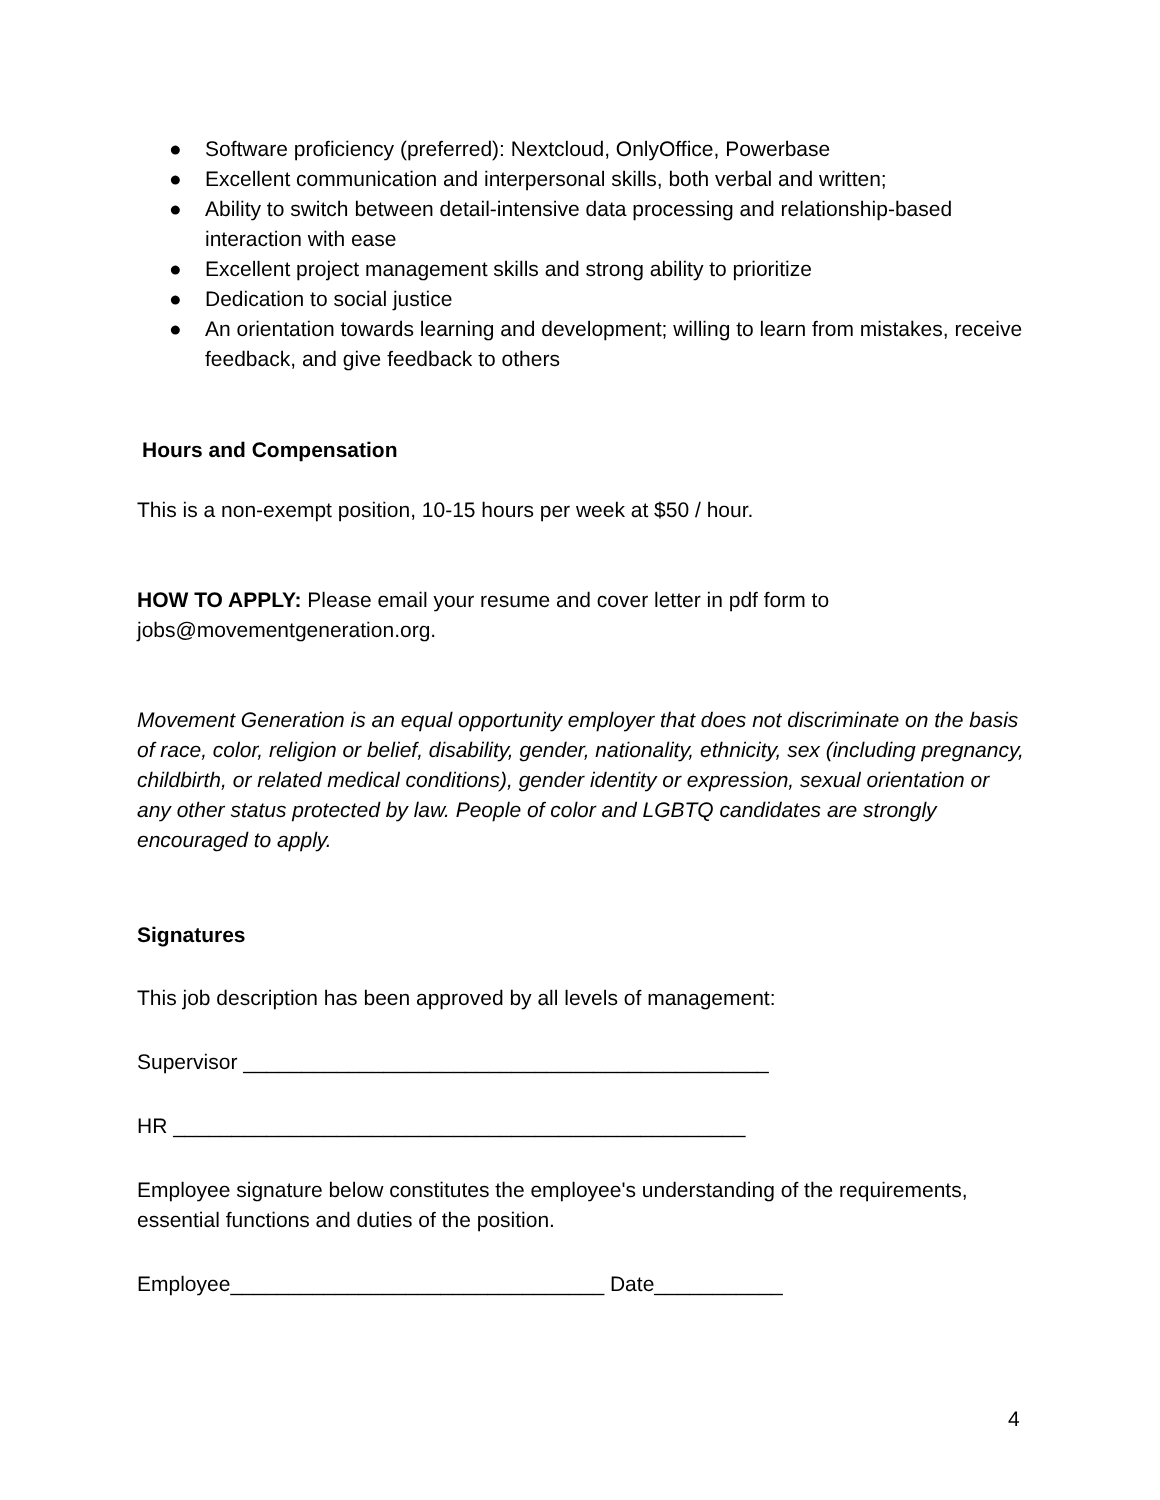● Software proficiency (preferred): Nextcloud, OnlyOffice, Powerbase
● Excellent communication and interpersonal skills, both verbal and written;
● Ability to switch between detail-intensive data processing and relationship-based interaction with ease
● Excellent project management skills and strong ability to prioritize
● Dedication to social justice
● An orientation towards learning and development; willing to learn from mistakes, receive feedback, and give feedback to others
Hours and Compensation
This is a non-exempt position, 10-15 hours per week at $50 / hour.
HOW TO APPLY: Please email your resume and cover letter in pdf form to jobs@movementgeneration.org.
Movement Generation is an equal opportunity employer that does not discriminate on the basis of race, color, religion or belief, disability, gender, nationality, ethnicity, sex (including pregnancy, childbirth, or related medical conditions), gender identity or expression, sexual orientation or any other status protected by law. People of color and LGBTQ candidates are strongly encouraged to apply.
Signatures
This job description has been approved by all levels of management:
Supervisor _____________________________________________
HR _________________________________________________
Employee signature below constitutes the employee's understanding of the requirements, essential functions and duties of the position.
Employee________________________________ Date___________
4